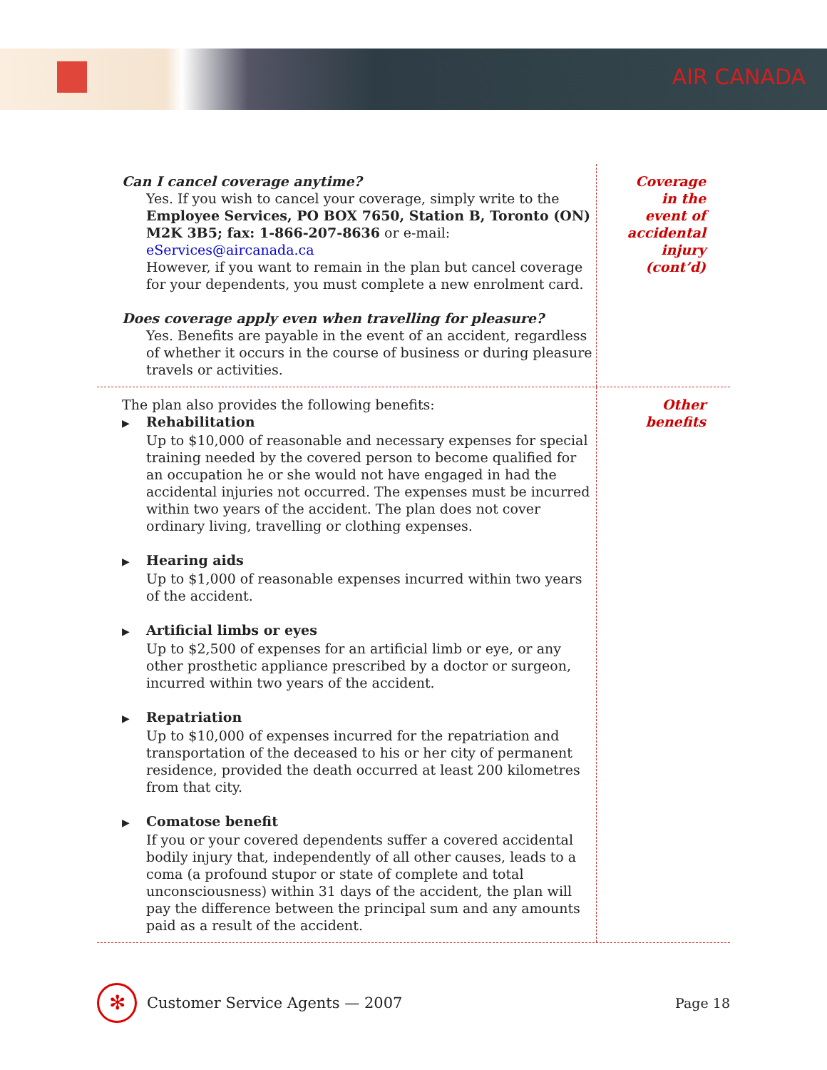AIR CANADA
Can I cancel coverage anytime?
Yes. If you wish to cancel your coverage, simply write to the Employee Services, PO BOX 7650, Station B, Toronto (ON) M2K 3B5; fax: 1-866-207-8636 or e-mail: eServices@aircanada.ca
However, if you want to remain in the plan but cancel coverage for your dependents, you must complete a new enrolment card.
Does coverage apply even when travelling for pleasure?
Yes. Benefits are payable in the event of an accident, regardless of whether it occurs in the course of business or during pleasure travels or activities.
Coverage
in the
event of
accidental
injury
(cont’d)
The plan also provides the following benefits:
▶ Rehabilitation
Up to $10,000 of reasonable and necessary expenses for special training needed by the covered person to become qualified for an occupation he or she would not have engaged in had the accidental injuries not occurred. The expenses must be incurred within two years of the accident. The plan does not cover ordinary living, travelling or clothing expenses.
▶ Hearing aids
Up to $1,000 of reasonable expenses incurred within two years of the accident.
▶ Artificial limbs or eyes
Up to $2,500 of expenses for an artificial limb or eye, or any other prosthetic appliance prescribed by a doctor or surgeon, incurred within two years of the accident.
▶ Repatriation
Up to $10,000 of expenses incurred for the repatriation and transportation of the deceased to his or her city of permanent residence, provided the death occurred at least 200 kilometres from that city.
▶ Comatose benefit
If you or your covered dependents suffer a covered accidental bodily injury that, independently of all other causes, leads to a coma (a profound stupor or state of complete and total unconsciousness) within 31 days of the accident, the plan will pay the difference between the principal sum and any amounts paid as a result of the accident.
Other
benefits
✻
Customer Service Agents — 2007 Page 18